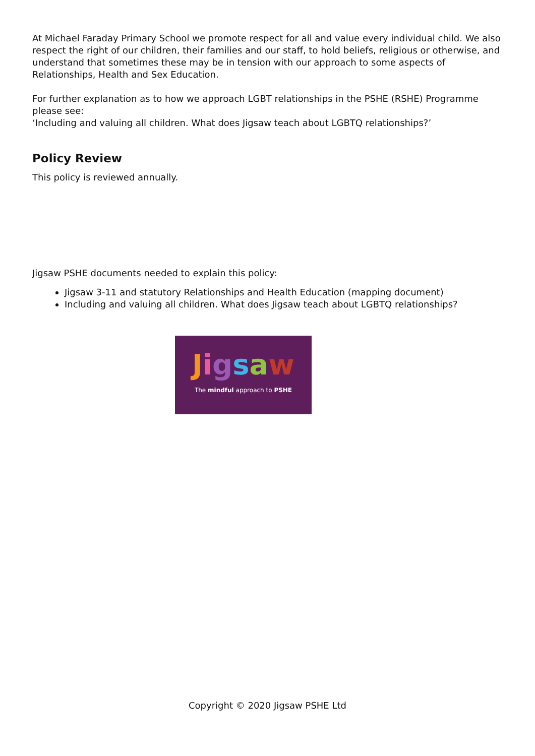At Michael Faraday Primary School we promote respect for all and value every individual child. We also respect the right of our children, their families and our staff, to hold beliefs, religious or otherwise, and understand that sometimes these may be in tension with our approach to some aspects of Relationships, Health and Sex Education.
For further explanation as to how we approach LGBT relationships in the PSHE (RSHE) Programme please see:
‘Including and valuing all children. What does Jigsaw teach about LGBTQ relationships?’
Policy Review
This policy is reviewed annually.
Jigsaw PSHE documents needed to explain this policy:
Jigsaw 3-11 and statutory Relationships and Health Education (mapping document)
Including and valuing all children. What does Jigsaw teach about LGBTQ relationships?
Jigsaw
The mindful approach to PSHE
Copyright © 2020 Jigsaw PSHE Ltd